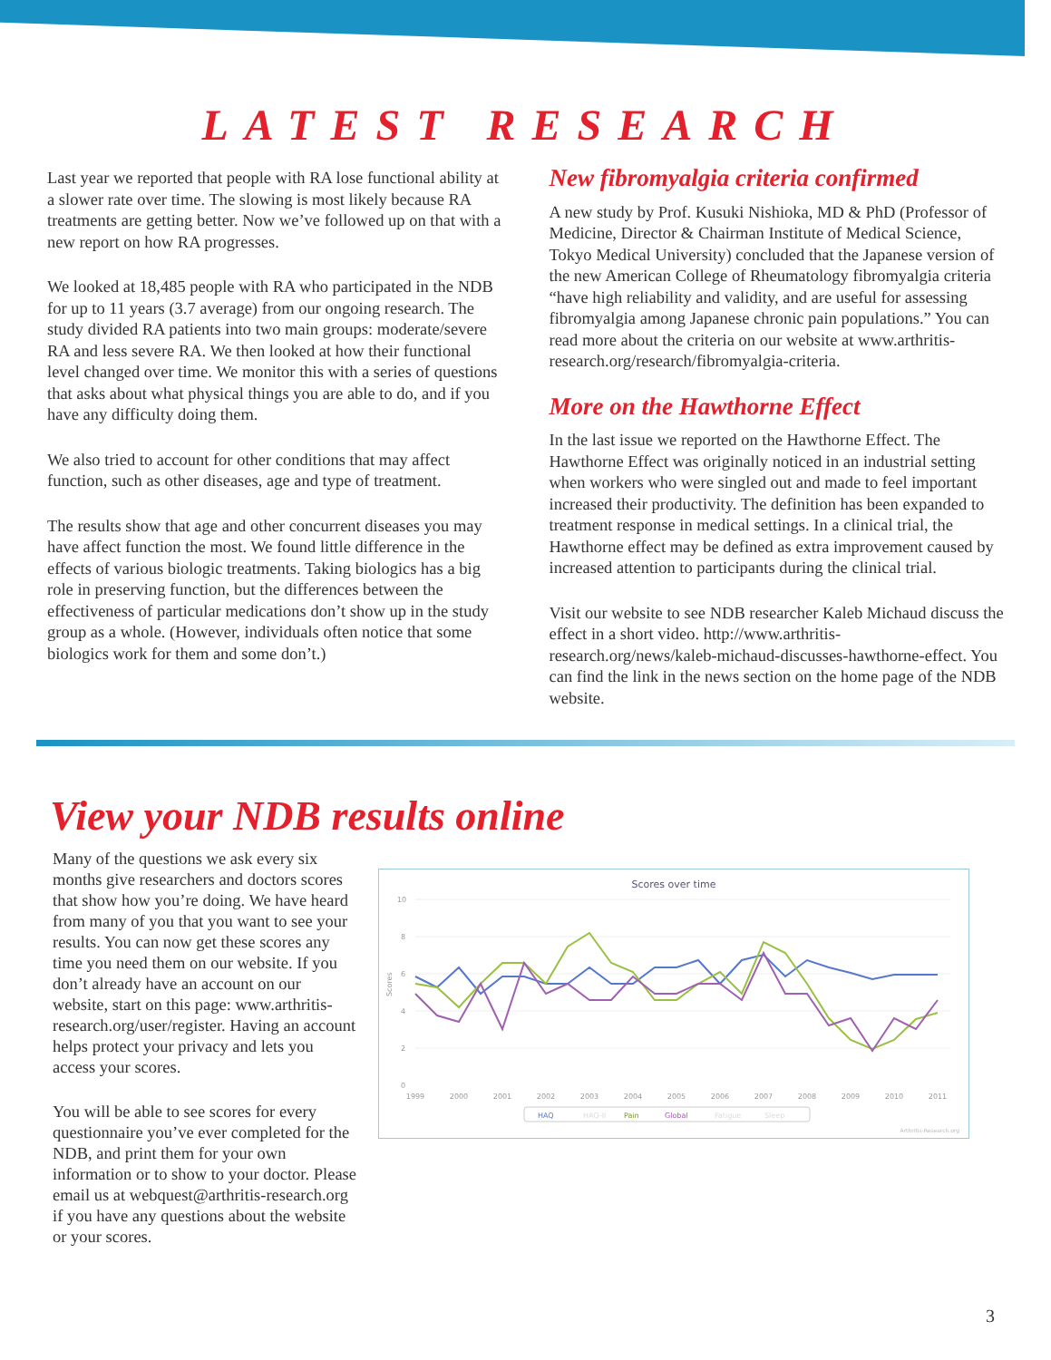LATEST RESEARCH
Last year we reported that people with RA lose functional ability at a slower rate over time. The slowing is most likely because RA treatments are getting better. Now we’ve followed up on that with a new report on how RA progresses.
We looked at 18,485 people with RA who participated in the NDB for up to 11 years (3.7 average) from our ongoing research. The study divided RA patients into two main groups: moderate/severe RA and less severe RA. We then looked at how their functional level changed over time. We monitor this with a series of questions that asks about what physical things you are able to do, and if you have any difficulty doing them.
We also tried to account for other conditions that may affect function, such as other diseases, age and type of treatment.
The results show that age and other concurrent diseases you may have affect function the most. We found little difference in the effects of various biologic treatments. Taking biologics has a big role in preserving function, but the differences between the effectiveness of particular medications don’t show up in the study group as a whole. (However, individuals often notice that some biologics work for them and some don’t.)
New fibromyalgia criteria confirmed
A new study by Prof. Kusuki Nishioka, MD & PhD (Professor of Medicine, Director & Chairman Institute of Medical Science, Tokyo Medical University) concluded that the Japanese version of the new American College of Rheumatology fibromyalgia criteria “have high reliability and validity, and are useful for assessing fibromyalgia among Japanese chronic pain populations.” You can read more about the criteria on our website at www.arthritis-research.org/research/fibromyalgia-criteria.
More on the Hawthorne Effect
In the last issue we reported on the Hawthorne Effect. The Hawthorne Effect was originally noticed in an industrial setting when workers who were singled out and made to feel important increased their productivity. The definition has been expanded to treatment response in medical settings. In a clinical trial, the Hawthorne effect may be defined as extra improvement caused by increased attention to participants during the clinical trial.
Visit our website to see NDB researcher Kaleb Michaud discuss the effect in a short video. http://www.arthritis-research.org/news/kaleb-michaud-discusses-hawthorne-effect. You can find the link in the news section on the home page of the NDB website.
View your NDB results online
Many of the questions we ask every six months give researchers and doctors scores that show how you’re doing. We have heard from many of you that you want to see your results. You can now get these scores any time you need them on our website. If you don’t already have an account on our website, start on this page: www.arthritis-research.org/user/register. Having an account helps protect your privacy and lets you access your scores.
You will be able to see scores for every questionnaire you’ve ever completed for the NDB, and print them for your own information or to show to your doctor. Please email us at webquest@arthritis-research.org if you have any questions about the website or your scores.
Scores over time
10
8
6
4
2
0
Scores
1999
2000
2001
2002
2003
2004
2005
2006
2007
2008
2009
2010
2011
HAQ
HAQ-II
Pain
Global
Fatigue
Sleep
Arthritis-Research.org
3